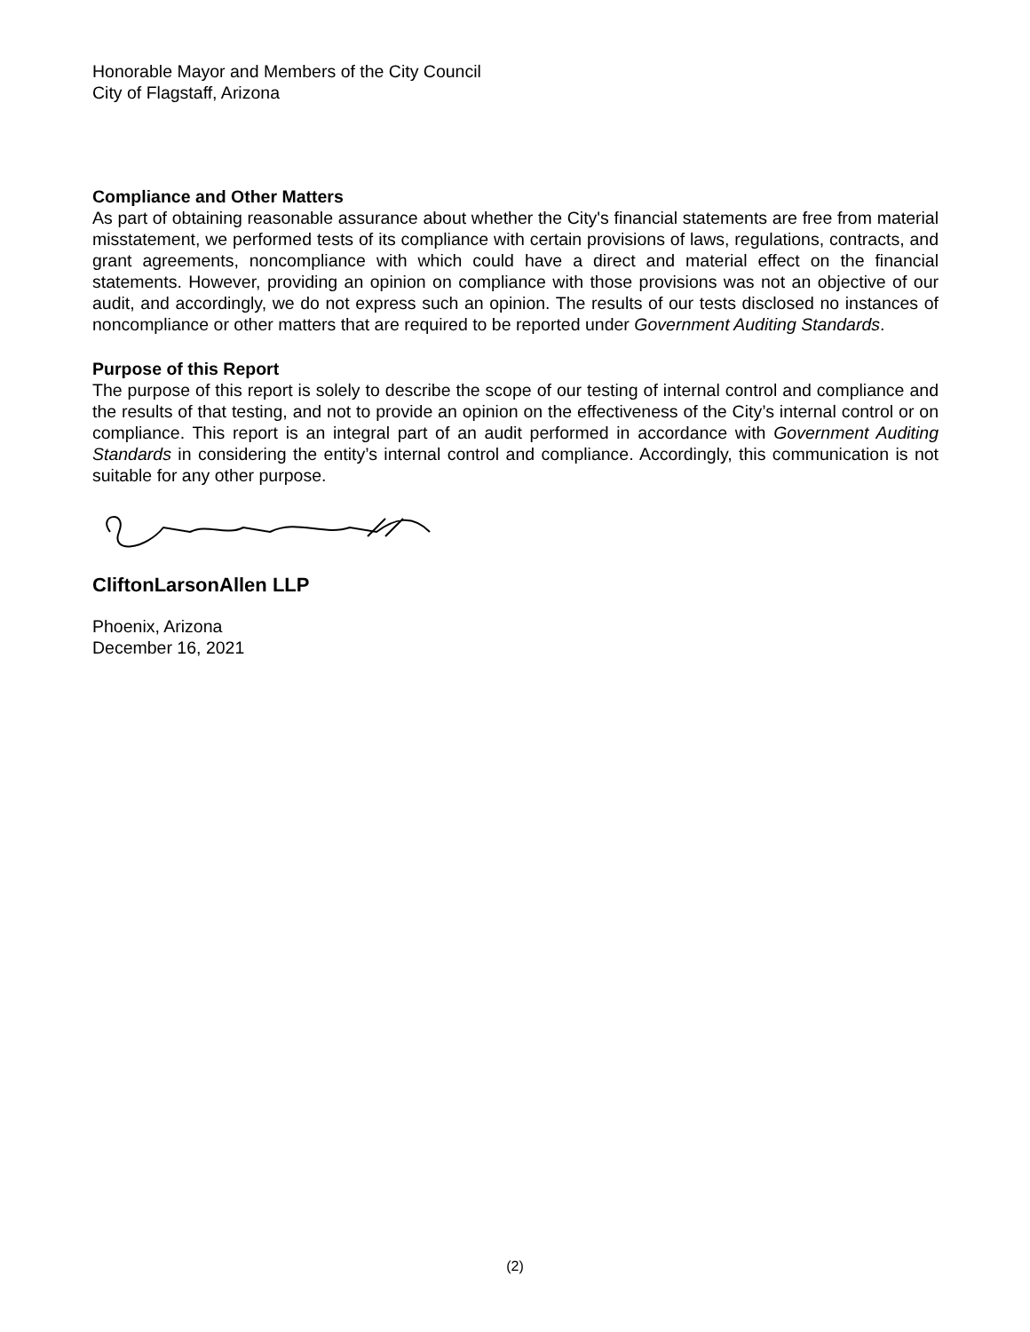Honorable Mayor and Members of the City Council
City of Flagstaff, Arizona
Compliance and Other Matters
As part of obtaining reasonable assurance about whether the City's financial statements are free from material misstatement, we performed tests of its compliance with certain provisions of laws, regulations, contracts, and grant agreements, noncompliance with which could have a direct and material effect on the financial statements. However, providing an opinion on compliance with those provisions was not an objective of our audit, and accordingly, we do not express such an opinion. The results of our tests disclosed no instances of noncompliance or other matters that are required to be reported under Government Auditing Standards.
Purpose of this Report
The purpose of this report is solely to describe the scope of our testing of internal control and compliance and the results of that testing, and not to provide an opinion on the effectiveness of the City’s internal control or on compliance. This report is an integral part of an audit performed in accordance with Government Auditing Standards in considering the entity’s internal control and compliance. Accordingly, this communication is not suitable for any other purpose.
CliftonLarsonAllen LLP
Phoenix, Arizona
December 16, 2021
(2)